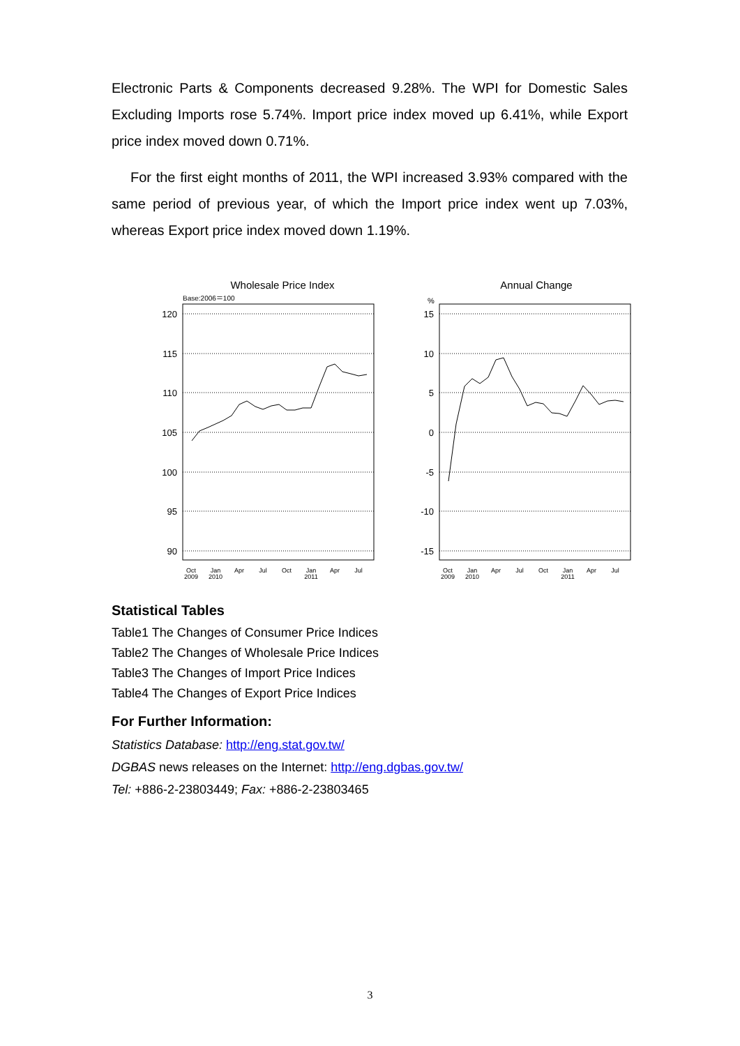Electronic Parts & Components decreased 9.28%. The WPI for Domestic Sales Excluding Imports rose 5.74%. Import price index moved up 6.41%, while Export price index moved down 0.71%.
For the first eight months of 2011, the WPI increased 3.93% compared with the same period of previous year, of which the Import price index went up 7.03%, whereas Export price index moved down 1.19%.
Wholesale Price Index
Base:2006＝100
120
115
110
105
100
95
90
Oct
2009
Jan
2010
Apr
Jul
Oct
Jan
2011
Apr
Jul
Annual Change
%
15
10
5
0
-5
-10
-15
Oct
2009
Jan
2010
Apr
Jul
Oct
Jan
2011
Apr
Jul
Statistical Tables
Table1 The Changes of Consumer Price Indices
Table2 The Changes of Wholesale Price Indices
Table3 The Changes of Import Price Indices
Table4 The Changes of Export Price Indices
For Further Information:
Statistics Database: http://eng.stat.gov.tw/
DGBAS news releases on the Internet: http://eng.dgbas.gov.tw/
Tel: +886-2-23803449; Fax: +886-2-23803465
3